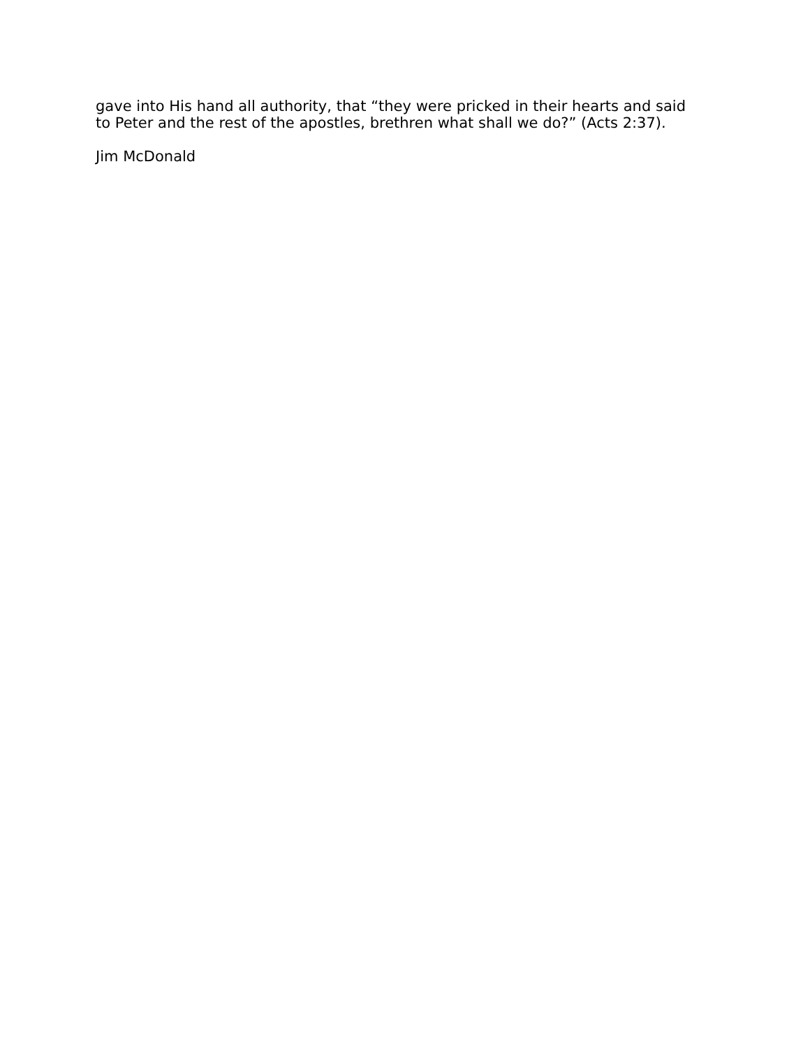gave into His hand all authority, that “they were pricked in their hearts and said to Peter and the rest of the apostles, brethren what shall we do?” (Acts 2:37).
Jim McDonald